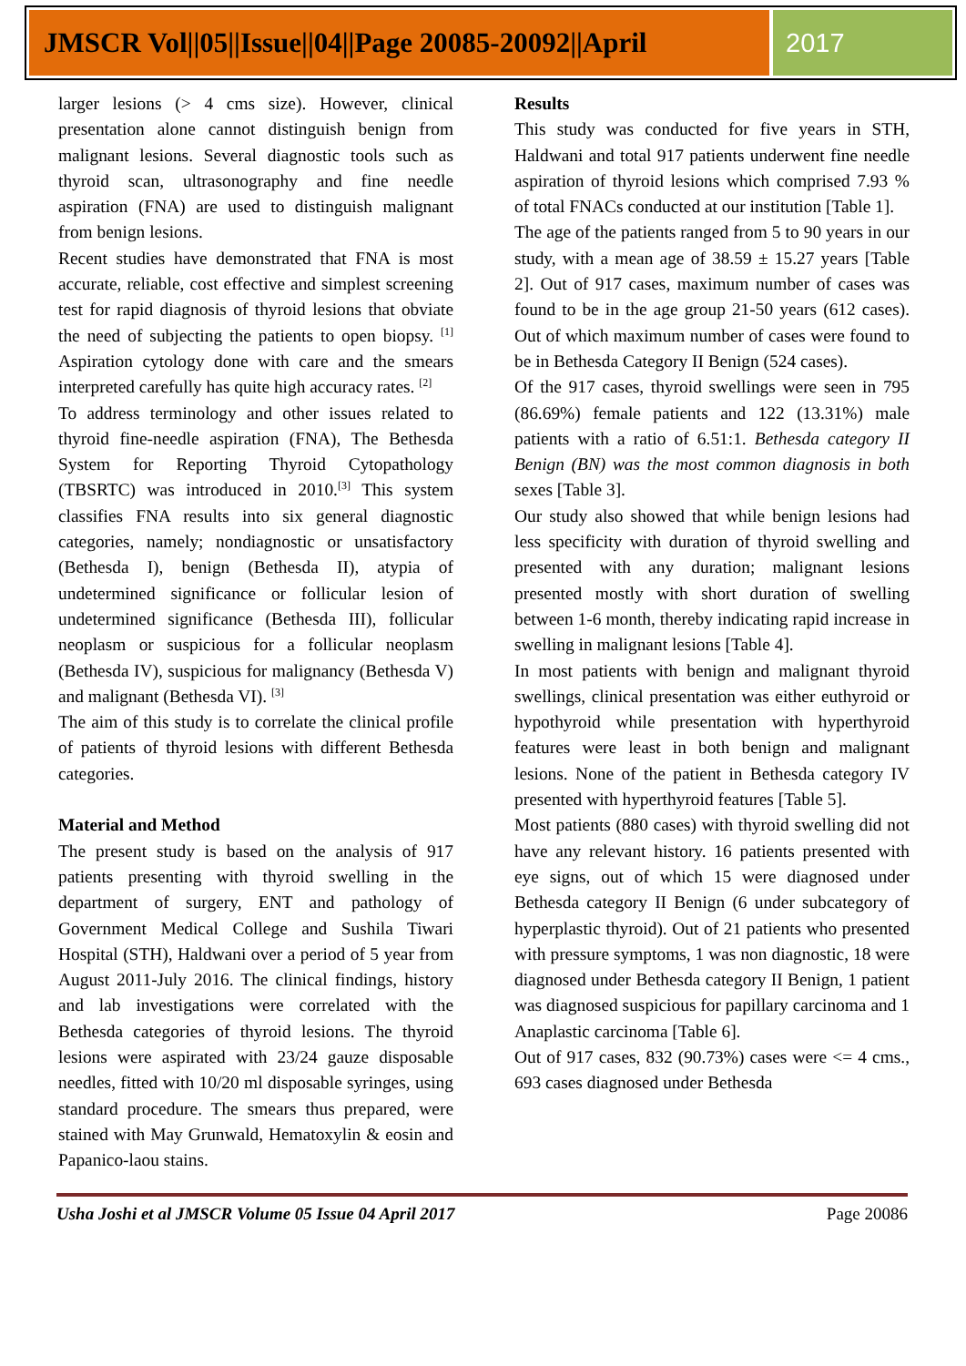JMSCR Vol||05||Issue||04||Page 20085-20092||April
2017
larger lesions (> 4 cms size). However, clinical presentation alone cannot distinguish benign from malignant lesions. Several diagnostic tools such as thyroid scan, ultrasonography and fine needle aspiration (FNA) are used to distinguish malignant from benign lesions.
Recent studies have demonstrated that FNA is most accurate, reliable, cost effective and simplest screening test for rapid diagnosis of thyroid lesions that obviate the need of subjecting the patients to open biopsy. <sup>[1]</sup> Aspiration cytology done with care and the smears interpreted carefully has quite high accuracy rates. <sup>[2]</sup>
To address terminology and other issues related to thyroid fine-needle aspiration (FNA), The Bethesda System for Reporting Thyroid Cytopathology (TBSRTC) was introduced in 2010.<sup>[3]</sup> This system classifies FNA results into six general diagnostic categories, namely; nondiagnostic or unsatisfactory (Bethesda I), benign (Bethesda II), atypia of undetermined significance or follicular lesion of undetermined significance (Bethesda III), follicular neoplasm or suspicious for a follicular neoplasm (Bethesda IV), suspicious for malignancy (Bethesda V) and malignant (Bethesda VI). <sup>[3]</sup>
The aim of this study is to correlate the clinical profile of patients of thyroid lesions with different Bethesda categories.
Material and Method
The present study is based on the analysis of 917 patients presenting with thyroid swelling in the department of surgery, ENT and pathology of Government Medical College and Sushila Tiwari Hospital (STH), Haldwani over a period of 5 year from August 2011-July 2016. The clinical findings, history and lab investigations were correlated with the Bethesda categories of thyroid lesions. The thyroid lesions were aspirated with 23/24 gauze disposable needles, fitted with 10/20 ml disposable syringes, using standard procedure. The smears thus prepared, were stained with May Grunwald, Hematoxylin & eosin and Papanico-laou stains.
Results
This study was conducted for five years in STH, Haldwani and total 917 patients underwent fine needle aspiration of thyroid lesions which comprised 7.93 % of total FNACs conducted at our institution [Table 1].
The age of the patients ranged from 5 to 90 years in our study, with a mean age of 38.59 ± 15.27 years [Table 2]. Out of 917 cases, maximum number of cases was found to be in the age group 21-50 years (612 cases). Out of which maximum number of cases were found to be in Bethesda Category II Benign (524 cases).
Of the 917 cases, thyroid swellings were seen in 795 (86.69%) female patients and 122 (13.31%) male patients with a ratio of 6.51:1. Bethesda category II Benign (BN) was the most common diagnosis in both sexes [Table 3].
Our study also showed that while benign lesions had less specificity with duration of thyroid swelling and presented with any duration; malignant lesions presented mostly with short duration of swelling between 1-6 month, thereby indicating rapid increase in swelling in malignant lesions [Table 4].
In most patients with benign and malignant thyroid swellings, clinical presentation was either euthyroid or hypothyroid while presentation with hyperthyroid features were least in both benign and malignant lesions. None of the patient in Bethesda category IV presented with hyperthyroid features [Table 5].
Most patients (880 cases) with thyroid swelling did not have any relevant history. 16 patients presented with eye signs, out of which 15 were diagnosed under Bethesda category II Benign (6 under subcategory of hyperplastic thyroid). Out of 21 patients who presented with pressure symptoms, 1 was non diagnostic, 18 were diagnosed under Bethesda category II Benign, 1 patient was diagnosed suspicious for papillary carcinoma and 1 Anaplastic carcinoma [Table 6].
Out of 917 cases, 832 (90.73%) cases were <= 4 cms., 693 cases diagnosed under Bethesda
Usha Joshi et al JMSCR Volume 05 Issue 04 April 2017 Page 20086